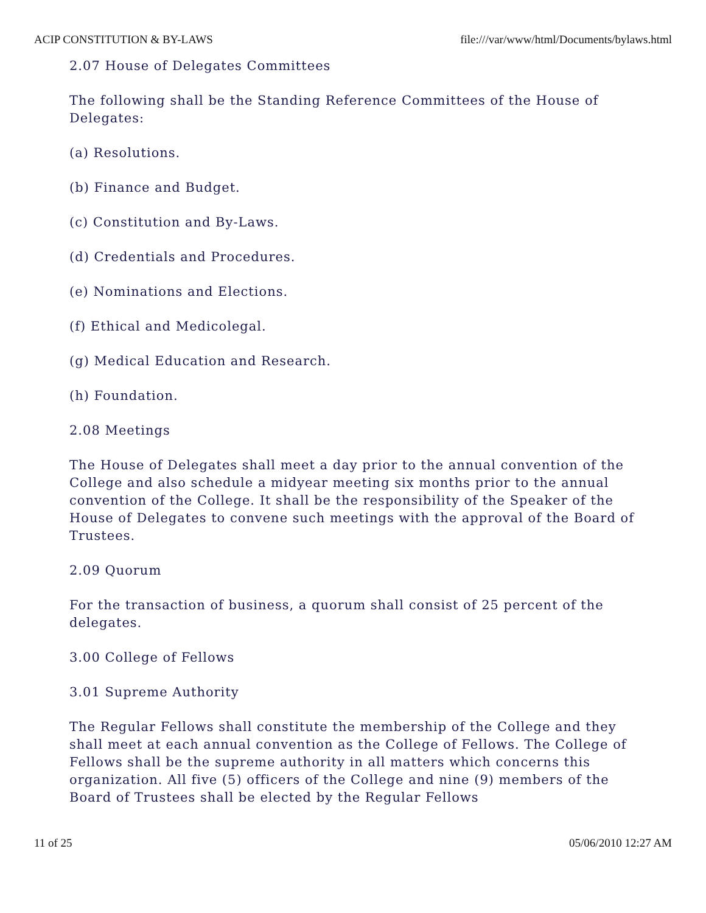ACIP CONSTITUTION & BY-LAWS file:///var/www/html/Documents/bylaws.html
2.07 House of Delegates Committees
The following shall be the Standing Reference Committees of the House of Delegates:
(a) Resolutions.
(b) Finance and Budget.
(c) Constitution and By-Laws.
(d) Credentials and Procedures.
(e) Nominations and Elections.
(f) Ethical and Medicolegal.
(g) Medical Education and Research.
(h) Foundation.
2.08 Meetings
The House of Delegates shall meet a day prior to the annual convention of the College and also schedule a midyear meeting six months prior to the annual convention of the College. It shall be the responsibility of the Speaker of the House of Delegates to convene such meetings with the approval of the Board of Trustees.
2.09 Quorum
For the transaction of business, a quorum shall consist of 25 percent of the delegates.
3.00 College of Fellows
3.01 Supreme Authority
The Regular Fellows shall constitute the membership of the College and they shall meet at each annual convention as the College of Fellows. The College of Fellows shall be the supreme authority in all matters which concerns this organization. All five (5) officers of the College and nine (9) members of the Board of Trustees shall be elected by the Regular Fellows
11 of 25 05/06/2010 12:27 AM